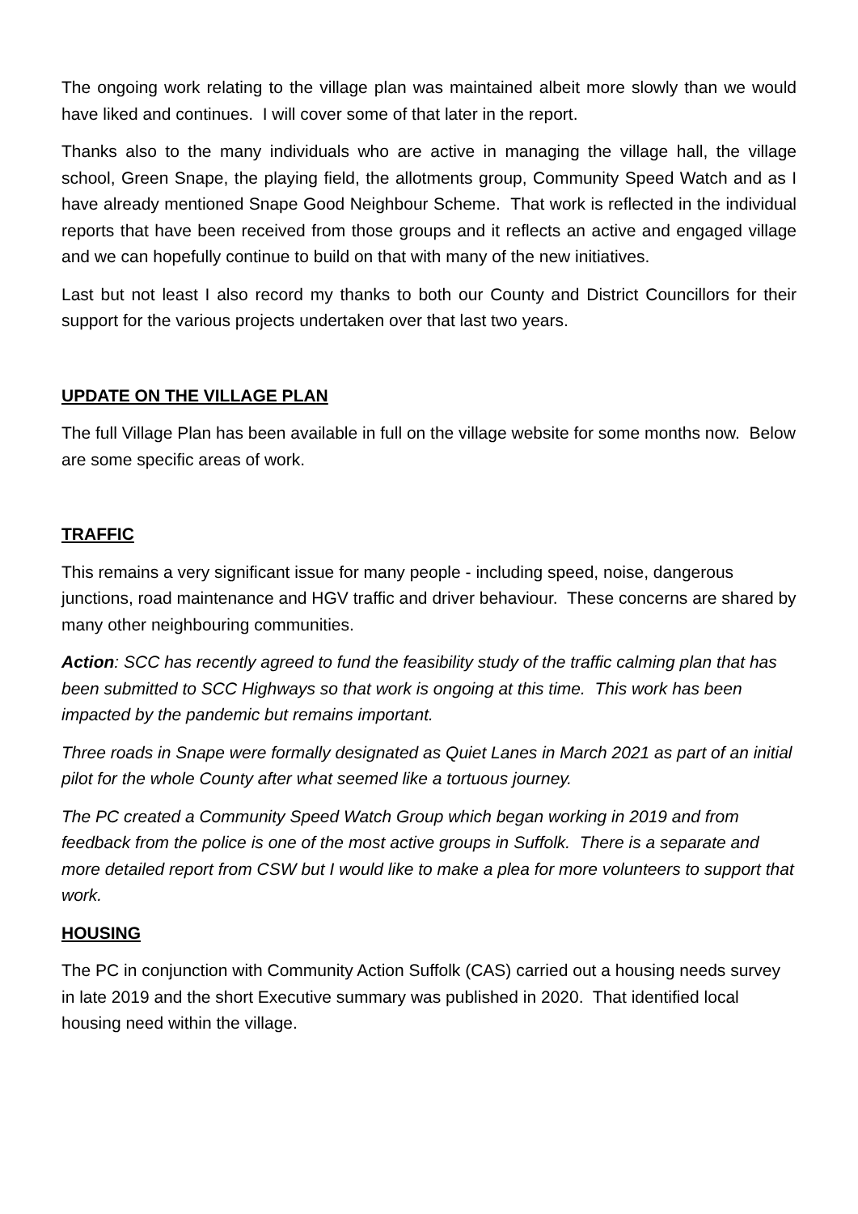The ongoing work relating to the village plan was maintained albeit more slowly than we would have liked and continues. I will cover some of that later in the report.
Thanks also to the many individuals who are active in managing the village hall, the village school, Green Snape, the playing field, the allotments group, Community Speed Watch and as I have already mentioned Snape Good Neighbour Scheme. That work is reflected in the individual reports that have been received from those groups and it reflects an active and engaged village and we can hopefully continue to build on that with many of the new initiatives.
Last but not least I also record my thanks to both our County and District Councillors for their support for the various projects undertaken over that last two years.
UPDATE ON THE VILLAGE PLAN
The full Village Plan has been available in full on the village website for some months now. Below are some specific areas of work.
TRAFFIC
This remains a very significant issue for many people - including speed, noise, dangerous junctions, road maintenance and HGV traffic and driver behaviour. These concerns are shared by many other neighbouring communities.
Action: SCC has recently agreed to fund the feasibility study of the traffic calming plan that has been submitted to SCC Highways so that work is ongoing at this time. This work has been impacted by the pandemic but remains important.
Three roads in Snape were formally designated as Quiet Lanes in March 2021 as part of an initial pilot for the whole County after what seemed like a tortuous journey.
The PC created a Community Speed Watch Group which began working in 2019 and from feedback from the police is one of the most active groups in Suffolk. There is a separate and more detailed report from CSW but I would like to make a plea for more volunteers to support that work.
HOUSING
The PC in conjunction with Community Action Suffolk (CAS) carried out a housing needs survey in late 2019 and the short Executive summary was published in 2020. That identified local housing need within the village.